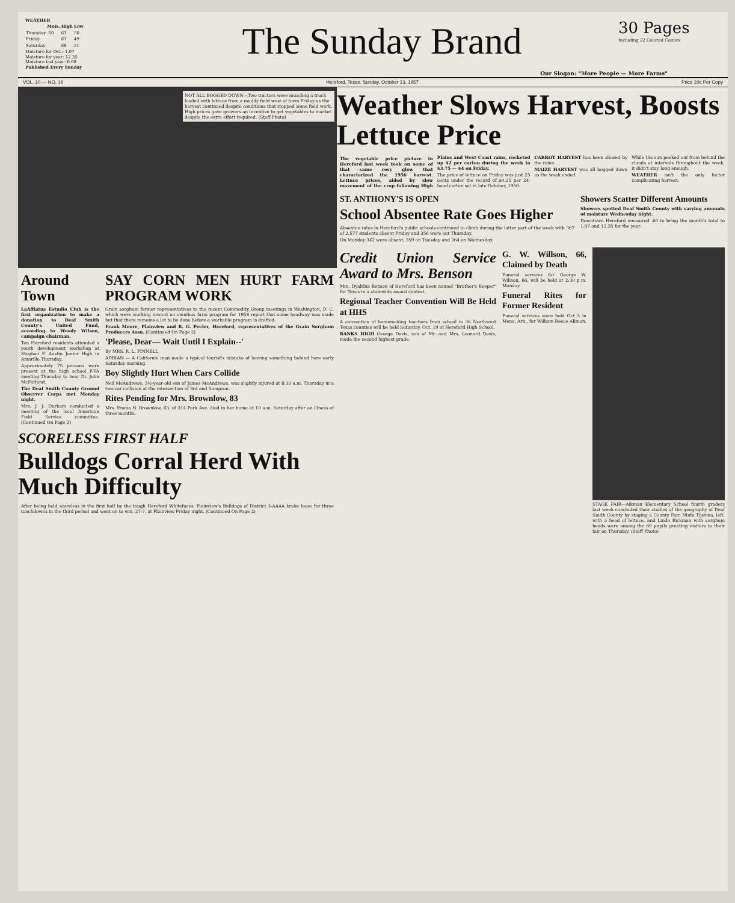WEATHER
| | Mois. | High | Low |
| --- | --- | --- | --- |
| Thursday | .60 | 63 | 50 |
| Friday | | 61 | 49 |
| Saturday | | 68 | 51 |
Moisture for Oct.: 1.07
Moisture for year: 12.35
Moisture last year: 6.68
Published Every Sunday
The Sunday Brand
30 Pages
Including 22 Colored Comics
Our Slogan: "More People — More Farms"
VOL. 10 — NO. 16 Hereford, Texas, Sunday, October 13, 1957 Price 10c Per Copy
NOT ALL BOGGED DOWN—Two tractors were muscling a truck loaded with lettuce from a muddy field west of town Friday as the harvest continued despite conditions that stopped some field work. High prices gave growers an incentive to get vegetables to market despite the extra effort required. (Staff Photo)
Around Town
LaAffiatus Estudio Club is the first organization to make a donation to Deaf Smith County's United Fund, according to Woody Wilson, campaign chairman.
Ten Hereford residents attended a youth development workshop at Stephen F. Austin Junior High in Amarillo Thursday.
Approximately 75 persons were present at the high school P-TA meeting Thursday to hear Dr. John McFarland.
The Deaf Smith County Ground Observer Corps met Monday night.
Mrs. J. J. Durham conducted a meeting of the local American Field Service committee. (Continued On Page 2)
SAY CORN MEN HURT FARM PROGRAM WORK
Grain sorghum farmer representatives to the recent Commodity Group meetings in Washington, D. C. which were working toward an omnibus farm program for 1958 report that some headway was made but that there remains a lot to be done before a workable program is drafted.
Frank Moore, Plainview and R. G. Peeler, Hereford, representatives of the Grain Sorghum Producers Assn. (Continued On Page 2)
'Please, Dear— Wait Until I Explain--'
By MRS. R. L. PINNELL
ADRIAN — A California man made a typical tourist's mistake of leaving something behind here early Saturday morning.
Boy Slightly Hurt When Cars Collide
Neil McAndrews, 3½-year-old son of James McAndrews, was slightly injured at 8:30 a.m. Thursday in a two-car collision at the intersection of 3rd and Sampson.
Rites Pending for Mrs. Brownlow, 83
Mrs. Emma N. Brownlow, 83, of 314 Park Ave. died in her home at 10 a.m. Saturday after an illness of three months.
SCORELESS FIRST HALF
Bulldogs Corral Herd With Much Difficulty
After being held scoreless in the first half by the tough Hereford Whitefaces, Plainview's Bulldogs of District 3-AAAA broke loose for three touchdowns in the third period and went on to win, 27-7, at Plainview Friday night. (Continued On Page 2)
Weather Slows Harvest, Boosts Lettuce Price
The vegetable price picture in Hereford last week took on some of that same rosy glow that characterized the 1956 harvest. Lettuce prices, aided by slow movement of the crop following High Plains and West Coast rains, rocketed up $2 per carton during the week to $3.75 — $4 on Friday.
The price of lettuce on Friday was just 25 cents under the record of $4.25 per 24-head carton set in late October, 1956.
CARROT HARVEST has been slowed by the rains.
MAIZE HARVEST was all bogged down as the week ended.
While the sun peeked out from behind the clouds at intervals throughout the week, it didn't stay long enough.
WEATHER isn't the only factor complicating harvest.
ST. ANTHONY'S IS OPEN
School Absentee Rate Goes Higher
Absentee rates in Hereford's public schools continued to climb during the latter part of the week with 367 of 2,577 students absent Friday and 356 were out Thursday.
On Monday 342 were absent, 359 on Tuesday and 364 on Wednesday.
Showers Scatter Different Amounts
Showers spotted Deaf Smith County with varying amounts of moisture Wednesday night.
Downtown Hereford measured .60 to bring the month's total to 1.07 and 12.35 for the year.
Credit Union Service Award to Mrs. Benson
Mrs. Dyalthia Benson of Hereford has been named "Brother's Keeper" for Texas in a statewide award contest.
Regional Teacher Convention Will Be Held at HHS
A convention of homemaking teachers from school in 36 Northwest Texas counties will be held Saturday, Oct. 19 at Hereford High School.
RANKS HIGH George Davis, son of Mr. and Mrs. Leonard Davis, made the second highest grade.
G. W. Willson, 66, Claimed by Death
Funeral services for George W. Willson, 66, will be held at 2:30 p.m. Monday.
Funeral Rites for Former Resident
Funeral services were held Oct 5 in Mena, Ark., for William Reece Allmon.
STAGE FAIR—Aikman Elementary School fourth graders last week concluded their studies of the geography of Deaf Smith County by staging a County Fair. Ninfa Tijerina, left, with a head of lettuce, and Linda Rickman with sorghum heads were among the 69 pupils greeting visitors to their fair on Thursday. (Staff Photo)